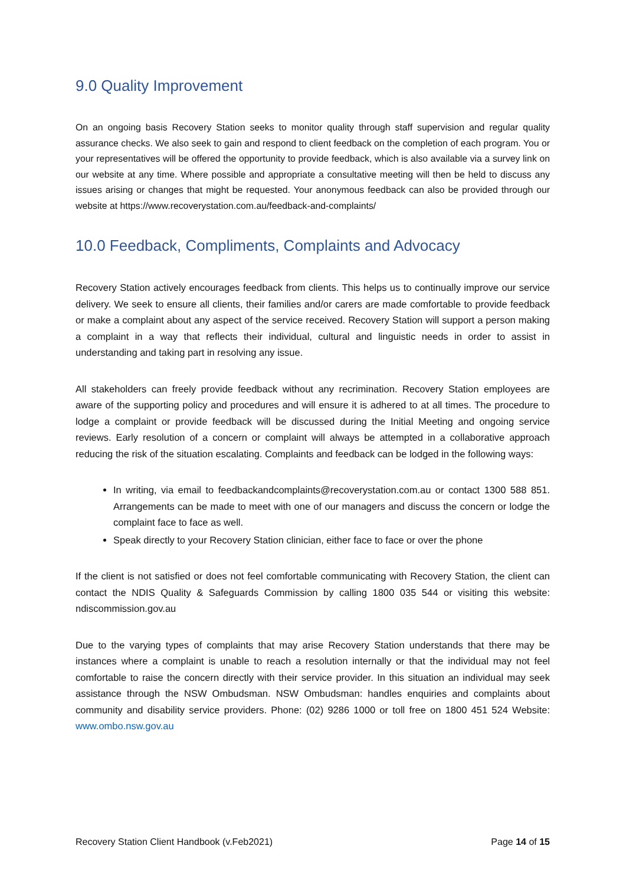9.0 Quality Improvement
On an ongoing basis Recovery Station seeks to monitor quality through staff supervision and regular quality assurance checks. We also seek to gain and respond to client feedback on the completion of each program. You or your representatives will be offered the opportunity to provide feedback, which is also available via a survey link on our website at any time. Where possible and appropriate a consultative meeting will then be held to discuss any issues arising or changes that might be requested. Your anonymous feedback can also be provided through our website at https://www.recoverystation.com.au/feedback-and-complaints/
10.0 Feedback, Compliments, Complaints and Advocacy
Recovery Station actively encourages feedback from clients. This helps us to continually improve our service delivery. We seek to ensure all clients, their families and/or carers are made comfortable to provide feedback or make a complaint about any aspect of the service received. Recovery Station will support a person making a complaint in a way that reflects their individual, cultural and linguistic needs in order to assist in understanding and taking part in resolving any issue.
All stakeholders can freely provide feedback without any recrimination. Recovery Station employees are aware of the supporting policy and procedures and will ensure it is adhered to at all times. The procedure to lodge a complaint or provide feedback will be discussed during the Initial Meeting and ongoing service reviews. Early resolution of a concern or complaint will always be attempted in a collaborative approach reducing the risk of the situation escalating. Complaints and feedback can be lodged in the following ways:
In writing, via email to feedbackandcomplaints@recoverystation.com.au or contact 1300 588 851. Arrangements can be made to meet with one of our managers and discuss the concern or lodge the complaint face to face as well.
Speak directly to your Recovery Station clinician, either face to face or over the phone
If the client is not satisfied or does not feel comfortable communicating with Recovery Station, the client can contact the NDIS Quality & Safeguards Commission by calling 1800 035 544 or visiting this website: ndiscommission.gov.au
Due to the varying types of complaints that may arise Recovery Station understands that there may be instances where a complaint is unable to reach a resolution internally or that the individual may not feel comfortable to raise the concern directly with their service provider. In this situation an individual may seek assistance through the NSW Ombudsman. NSW Ombudsman: handles enquiries and complaints about community and disability service providers. Phone: (02) 9286 1000 or toll free on 1800 451 524 Website: www.ombo.nsw.gov.au
Recovery Station Client Handbook (v.Feb2021) Page 14 of 15